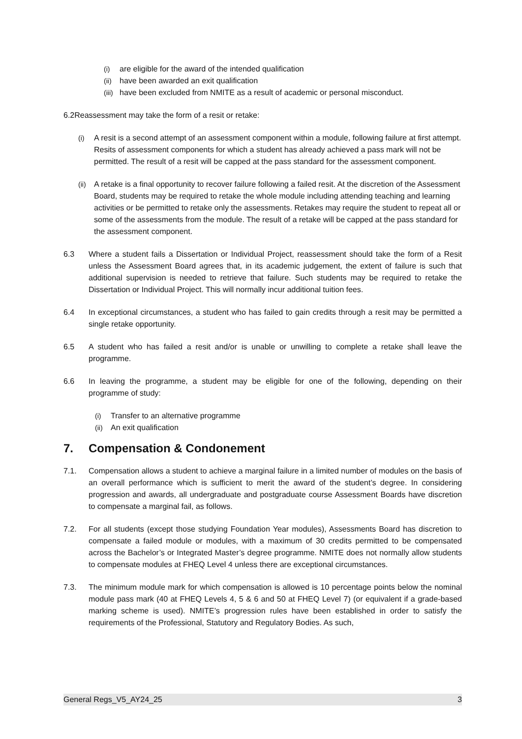(i) are eligible for the award of the intended qualification
(ii) have been awarded an exit qualification
(iii) have been excluded from NMITE as a result of academic or personal misconduct.
6.2Reassessment may take the form of a resit or retake:
(i) A resit is a second attempt of an assessment component within a module, following failure at first attempt. Resits of assessment components for which a student has already achieved a pass mark will not be permitted. The result of a resit will be capped at the pass standard for the assessment component.
(ii) A retake is a final opportunity to recover failure following a failed resit. At the discretion of the Assessment Board, students may be required to retake the whole module including attending teaching and learning activities or be permitted to retake only the assessments. Retakes may require the student to repeat all or some of the assessments from the module. The result of a retake will be capped at the pass standard for the assessment component.
6.3 Where a student fails a Dissertation or Individual Project, reassessment should take the form of a Resit unless the Assessment Board agrees that, in its academic judgement, the extent of failure is such that additional supervision is needed to retrieve that failure. Such students may be required to retake the Dissertation or Individual Project. This will normally incur additional tuition fees.
6.4 In exceptional circumstances, a student who has failed to gain credits through a resit may be permitted a single retake opportunity.
6.5 A student who has failed a resit and/or is unable or unwilling to complete a retake shall leave the programme.
6.6 In leaving the programme, a student may be eligible for one of the following, depending on their programme of study:
(i) Transfer to an alternative programme
(ii) An exit qualification
7. Compensation & Condonement
7.1. Compensation allows a student to achieve a marginal failure in a limited number of modules on the basis of an overall performance which is sufficient to merit the award of the student’s degree. In considering progression and awards, all undergraduate and postgraduate course Assessment Boards have discretion to compensate a marginal fail, as follows.
7.2. For all students (except those studying Foundation Year modules), Assessments Board has discretion to compensate a failed module or modules, with a maximum of 30 credits permitted to be compensated across the Bachelor’s or Integrated Master’s degree programme. NMITE does not normally allow students to compensate modules at FHEQ Level 4 unless there are exceptional circumstances.
7.3. The minimum module mark for which compensation is allowed is 10 percentage points below the nominal module pass mark (40 at FHEQ Levels 4, 5 & 6 and 50 at FHEQ Level 7) (or equivalent if a grade-based marking scheme is used). NMITE’s progression rules have been established in order to satisfy the requirements of the Professional, Statutory and Regulatory Bodies. As such,
General Regs_V5_AY24_25 3